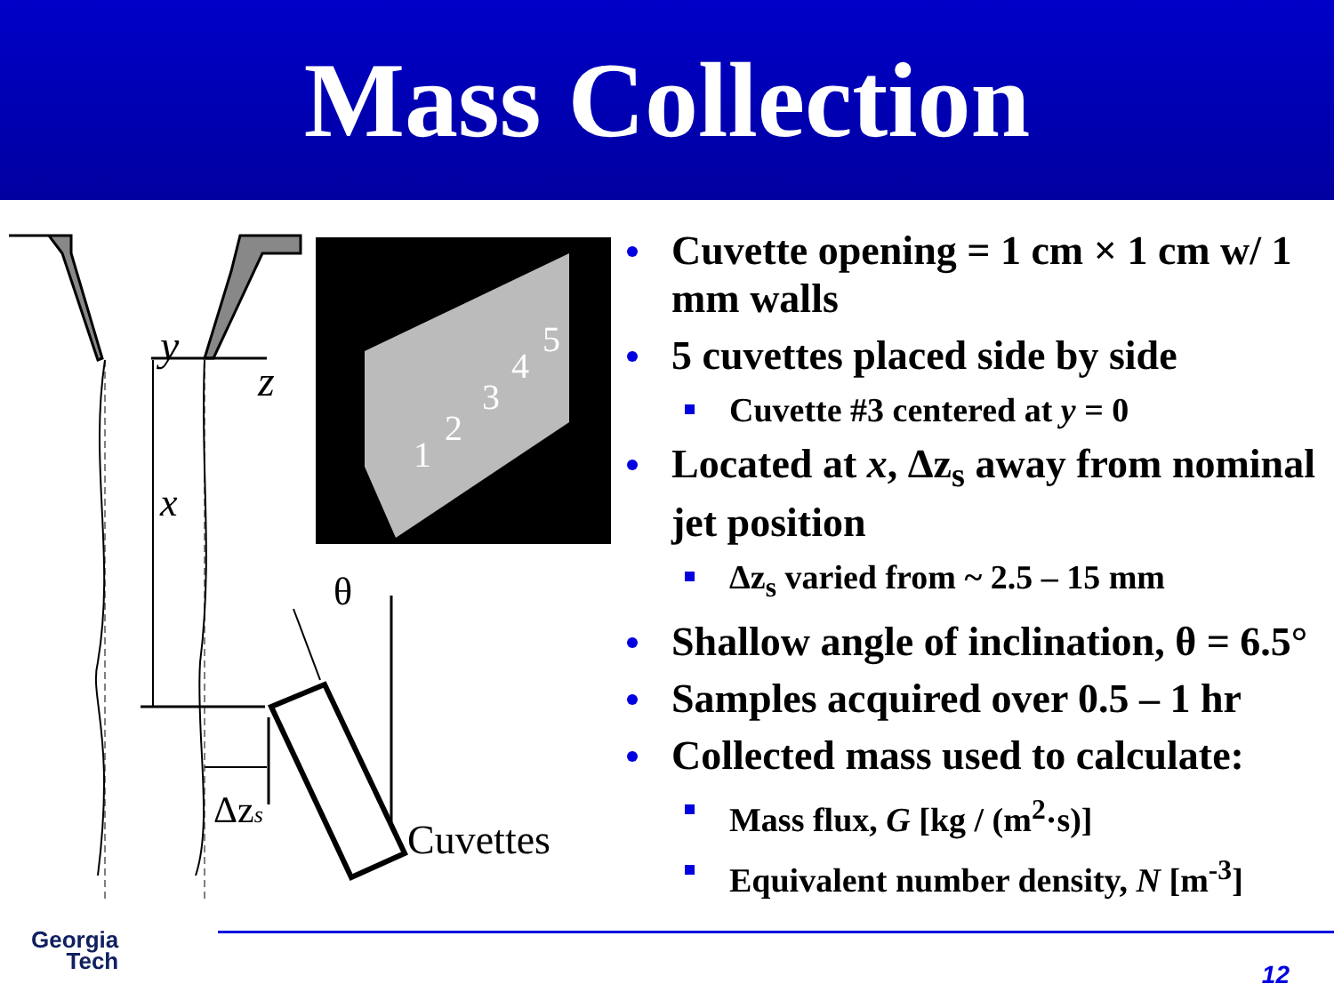Mass Collection
y
z
x
θ
Δzs
Cuvettes
1
2
3
4
5
Cuvette opening = 1 cm × 1 cm w/ 1 mm walls
5 cuvettes placed side by side
Cuvette #3 centered at y = 0
Located at x, Δz<sub>s</sub> away from nominal jet position
Δz<sub>s</sub> varied from ~ 2.5 – 15 mm
Shallow angle of inclination, θ = 6.5°
Samples acquired over 0.5 – 1 hr
Collected mass used to calculate:
Mass flux, G [kg / (m<sup>2</sup>·s)]
Equivalent number density, N [m<sup>-3</sup>]
Georgia
Tech
12